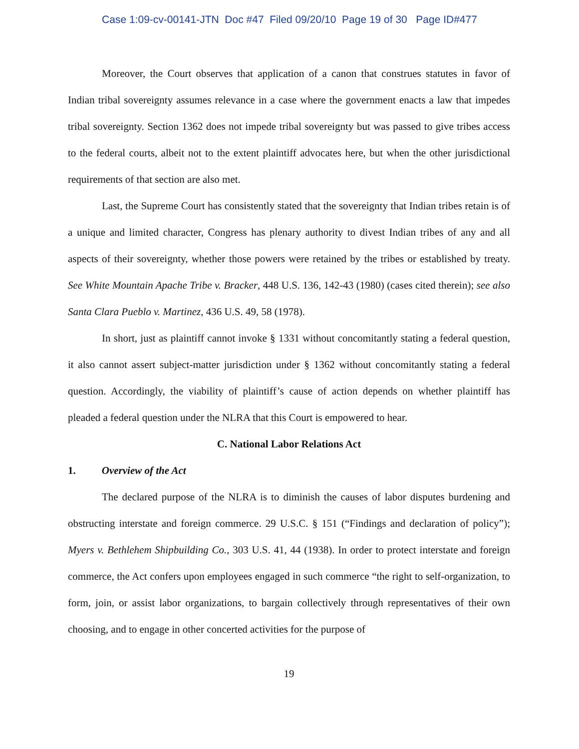Case 1:09-cv-00141-JTN Doc #47 Filed 09/20/10 Page 19 of 30 Page ID#477
Moreover, the Court observes that application of a canon that construes statutes in favor of Indian tribal sovereignty assumes relevance in a case where the government enacts a law that impedes tribal sovereignty. Section 1362 does not impede tribal sovereignty but was passed to give tribes access to the federal courts, albeit not to the extent plaintiff advocates here, but when the other jurisdictional requirements of that section are also met.
Last, the Supreme Court has consistently stated that the sovereignty that Indian tribes retain is of a unique and limited character, Congress has plenary authority to divest Indian tribes of any and all aspects of their sovereignty, whether those powers were retained by the tribes or established by treaty. See White Mountain Apache Tribe v. Bracker, 448 U.S. 136, 142-43 (1980) (cases cited therein); see also Santa Clara Pueblo v. Martinez, 436 U.S. 49, 58 (1978).
In short, just as plaintiff cannot invoke § 1331 without concomitantly stating a federal question, it also cannot assert subject-matter jurisdiction under § 1362 without concomitantly stating a federal question. Accordingly, the viability of plaintiff’s cause of action depends on whether plaintiff has pleaded a federal question under the NLRA that this Court is empowered to hear.
C. National Labor Relations Act
1. Overview of the Act
The declared purpose of the NLRA is to diminish the causes of labor disputes burdening and obstructing interstate and foreign commerce. 29 U.S.C. § 151 (“Findings and declaration of policy”); Myers v. Bethlehem Shipbuilding Co., 303 U.S. 41, 44 (1938). In order to protect interstate and foreign commerce, the Act confers upon employees engaged in such commerce “the right to self-organization, to form, join, or assist labor organizations, to bargain collectively through representatives of their own choosing, and to engage in other concerted activities for the purpose of
19